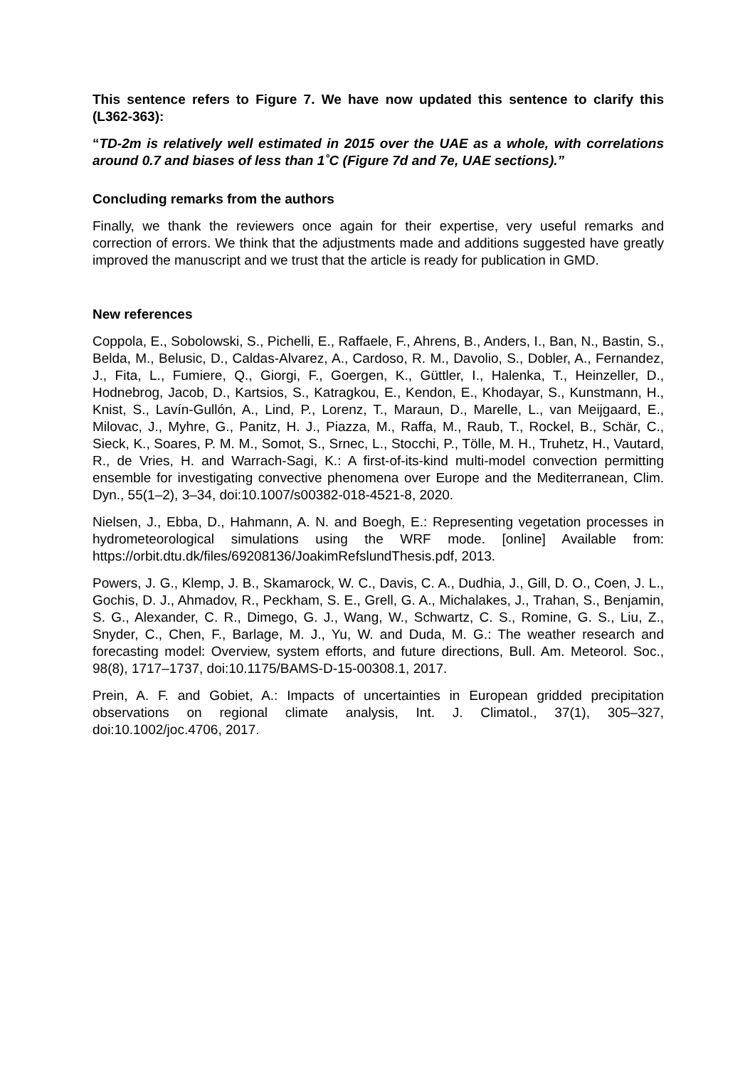This sentence refers to Figure 7. We have now updated this sentence to clarify this (L362-363):
“TD-2m is relatively well estimated in 2015 over the UAE as a whole, with correlations around 0.7 and biases of less than 1˚C (Figure 7d and 7e, UAE sections).”
Concluding remarks from the authors
Finally, we thank the reviewers once again for their expertise, very useful remarks and correction of errors. We think that the adjustments made and additions suggested have greatly improved the manuscript and we trust that the article is ready for publication in GMD.
New references
Coppola, E., Sobolowski, S., Pichelli, E., Raffaele, F., Ahrens, B., Anders, I., Ban, N., Bastin, S., Belda, M., Belusic, D., Caldas-Alvarez, A., Cardoso, R. M., Davolio, S., Dobler, A., Fernandez, J., Fita, L., Fumiere, Q., Giorgi, F., Goergen, K., Güttler, I., Halenka, T., Heinzeller, D., Hodnebrog, Jacob, D., Kartsios, S., Katragkou, E., Kendon, E., Khodayar, S., Kunstmann, H., Knist, S., Lavín-Gullón, A., Lind, P., Lorenz, T., Maraun, D., Marelle, L., van Meijgaard, E., Milovac, J., Myhre, G., Panitz, H. J., Piazza, M., Raffa, M., Raub, T., Rockel, B., Schär, C., Sieck, K., Soares, P. M. M., Somot, S., Srnec, L., Stocchi, P., Tölle, M. H., Truhetz, H., Vautard, R., de Vries, H. and Warrach-Sagi, K.: A first-of-its-kind multi-model convection permitting ensemble for investigating convective phenomena over Europe and the Mediterranean, Clim. Dyn., 55(1–2), 3–34, doi:10.1007/s00382-018-4521-8, 2020.
Nielsen, J., Ebba, D., Hahmann, A. N. and Boegh, E.: Representing vegetation processes in hydrometeorological simulations using the WRF mode. [online] Available from: https://orbit.dtu.dk/files/69208136/JoakimRefslundThesis.pdf, 2013.
Powers, J. G., Klemp, J. B., Skamarock, W. C., Davis, C. A., Dudhia, J., Gill, D. O., Coen, J. L., Gochis, D. J., Ahmadov, R., Peckham, S. E., Grell, G. A., Michalakes, J., Trahan, S., Benjamin, S. G., Alexander, C. R., Dimego, G. J., Wang, W., Schwartz, C. S., Romine, G. S., Liu, Z., Snyder, C., Chen, F., Barlage, M. J., Yu, W. and Duda, M. G.: The weather research and forecasting model: Overview, system efforts, and future directions, Bull. Am. Meteorol. Soc., 98(8), 1717–1737, doi:10.1175/BAMS-D-15-00308.1, 2017.
Prein, A. F. and Gobiet, A.: Impacts of uncertainties in European gridded precipitation observations on regional climate analysis, Int. J. Climatol., 37(1), 305–327, doi:10.1002/joc.4706, 2017.